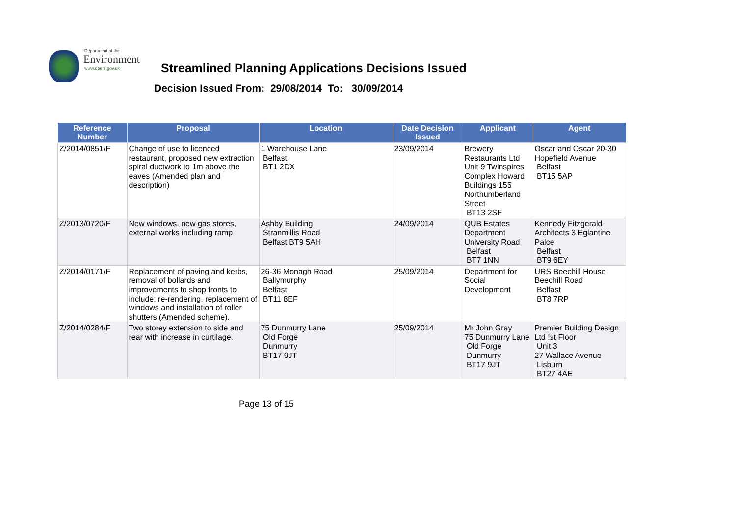Department of the
Environment
www.doeni.gov.uk
Streamlined Planning Applications Decisions Issued
Decision Issued From: 29/08/2014 To: 30/09/2014
| Reference Number | Proposal | Location | Date Decision Issued | Applicant | Agent |
| --- | --- | --- | --- | --- | --- |
| Z/2014/0851/F | Change of use to licenced restaurant, proposed new extraction spiral ductwork to 1m above the eaves (Amended plan and description) | 1 Warehouse Lane Belfast BT1 2DX | 23/09/2014 | Brewery Restaurants Ltd Unit 9 Twinspires Complex Howard Buildings 155 Northumberland Street BT13 2SF | Oscar and Oscar 20-30 Hopefield Avenue Belfast BT15 5AP |
| Z/2013/0720/F | New windows, new gas stores, external works including ramp | Ashby Building Stranmillis Road Belfast BT9 5AH | 24/09/2014 | QUB Estates Department University Road Belfast BT7 1NN | Kennedy Fitzgerald Architects 3 Eglantine Palce Belfast BT9 6EY |
| Z/2014/0171/F | Replacement of paving and kerbs, removal of bollards and improvements to shop fronts to include: re-rendering, replacement of windows and installation of roller shutters (Amended scheme). | 26-36 Monagh Road Ballymurphy Belfast BT11 8EF | 25/09/2014 | Department for Social Development | URS Beechill House Beechill Road Belfast BT8 7RP |
| Z/2014/0284/F | Two storey extension to side and rear with increase in curtilage. | 75 Dunmurry Lane Old Forge Dunmurry BT17 9JT | 25/09/2014 | Mr John Gray 75 Dunmurry Lane Old Forge Dunmurry BT17 9JT | Premier Building Design Ltd !st Floor Unit 3 27 Wallace Avenue Lisburn BT27 4AE |
Page 13 of 15